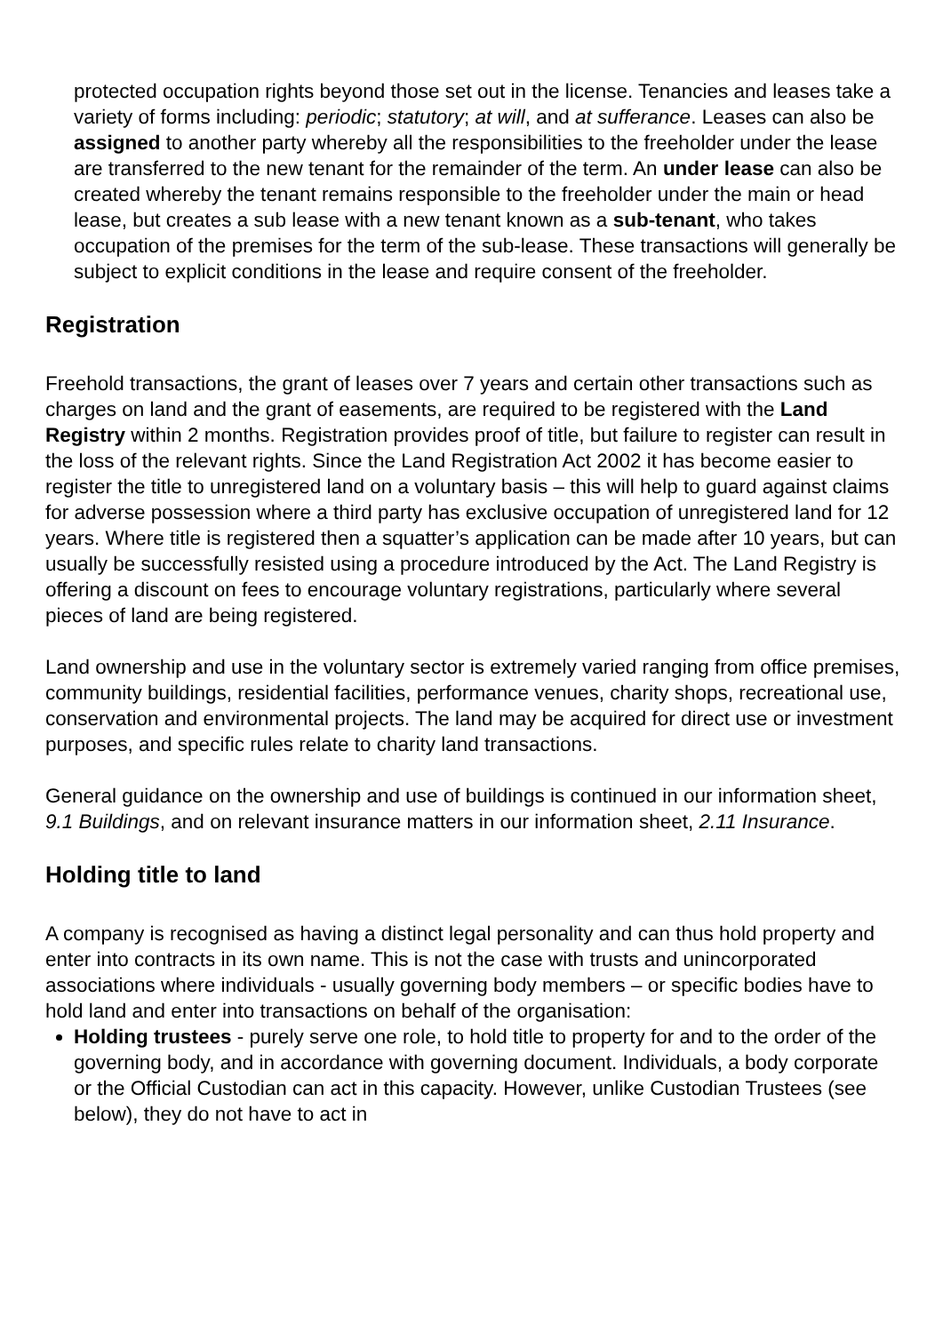protected occupation rights beyond those set out in the license. Tenancies and leases take a variety of forms including: periodic; statutory; at will, and at sufferance. Leases can also be assigned to another party whereby all the responsibilities to the freeholder under the lease are transferred to the new tenant for the remainder of the term. An under lease can also be created whereby the tenant remains responsible to the freeholder under the main or head lease, but creates a sub lease with a new tenant known as a sub-tenant, who takes occupation of the premises for the term of the sub-lease. These transactions will generally be subject to explicit conditions in the lease and require consent of the freeholder.
Registration
Freehold transactions, the grant of leases over 7 years and certain other transactions such as charges on land and the grant of easements, are required to be registered with the Land Registry within 2 months. Registration provides proof of title, but failure to register can result in the loss of the relevant rights. Since the Land Registration Act 2002 it has become easier to register the title to unregistered land on a voluntary basis – this will help to guard against claims for adverse possession where a third party has exclusive occupation of unregistered land for 12 years. Where title is registered then a squatter’s application can be made after 10 years, but can usually be successfully resisted using a procedure introduced by the Act. The Land Registry is offering a discount on fees to encourage voluntary registrations, particularly where several pieces of land are being registered.
Land ownership and use in the voluntary sector is extremely varied ranging from office premises, community buildings, residential facilities, performance venues, charity shops, recreational use, conservation and environmental projects. The land may be acquired for direct use or investment purposes, and specific rules relate to charity land transactions.
General guidance on the ownership and use of buildings is continued in our information sheet, 9.1 Buildings, and on relevant insurance matters in our information sheet, 2.11 Insurance.
Holding title to land
A company is recognised as having a distinct legal personality and can thus hold property and enter into contracts in its own name. This is not the case with trusts and unincorporated associations where individuals - usually governing body members – or specific bodies have to hold land and enter into transactions on behalf of the organisation:
Holding trustees - purely serve one role, to hold title to property for and to the order of the governing body, and in accordance with governing document. Individuals, a body corporate or the Official Custodian can act in this capacity. However, unlike Custodian Trustees (see below), they do not have to act in